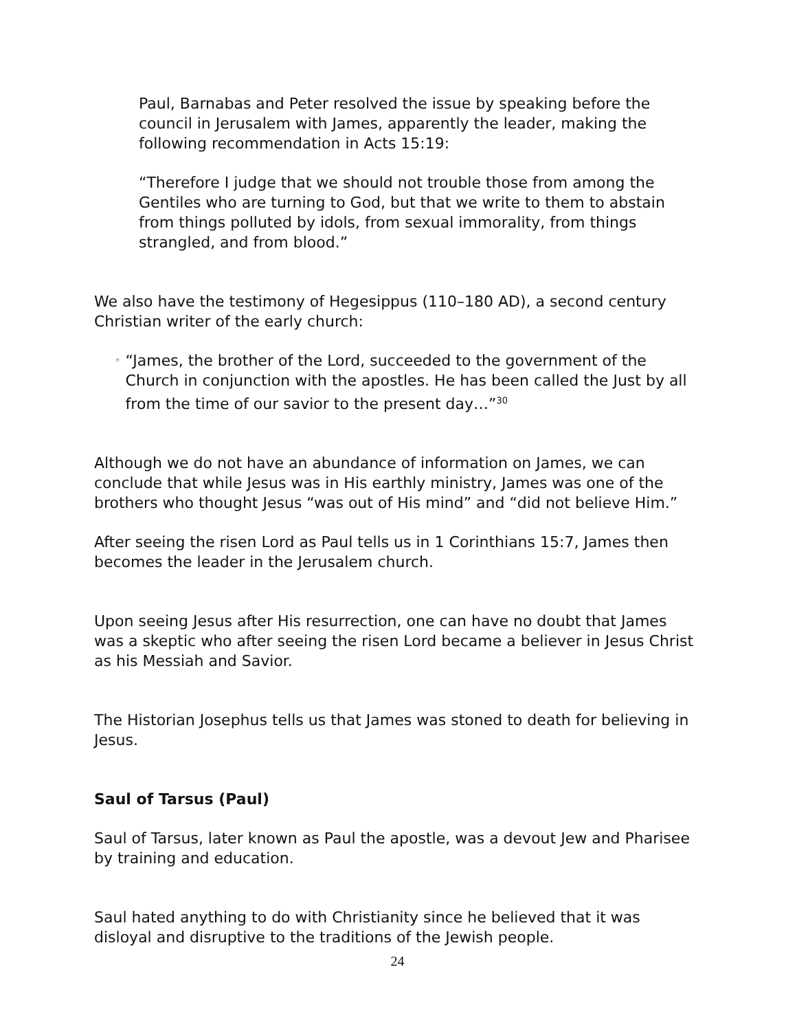Paul, Barnabas and Peter resolved the issue by speaking before the council in Jerusalem with James, apparently the leader, making the following recommendation in Acts 15:19:
“Therefore I judge that we should not trouble those from among the Gentiles who are turning to God, but that we write to them to abstain from things polluted by idols, from sexual immorality, from things strangled, and from blood.”
We also have the testimony of Hegesippus (110–180 AD), a second century Christian writer of the early church:
◦
“James, the brother of the Lord, succeeded to the government of the Church in conjunction with the apostles. He has been called the Just by all from the time of our savior to the present day…”<sup>30</sup>
Although we do not have an abundance of information on James, we can conclude that while Jesus was in His earthly ministry, James was one of the brothers who thought Jesus “was out of His mind” and “did not believe Him.”
After seeing the risen Lord as Paul tells us in 1 Corinthians 15:7, James then becomes the leader in the Jerusalem church.
Upon seeing Jesus after His resurrection, one can have no doubt that James was a skeptic who after seeing the risen Lord became a believer in Jesus Christ as his Messiah and Savior.
The Historian Josephus tells us that James was stoned to death for believing in Jesus.
Saul of Tarsus (Paul)
Saul of Tarsus, later known as Paul the apostle, was a devout Jew and Pharisee by training and education.
Saul hated anything to do with Christianity since he believed that it was disloyal and disruptive to the traditions of the Jewish people.
24